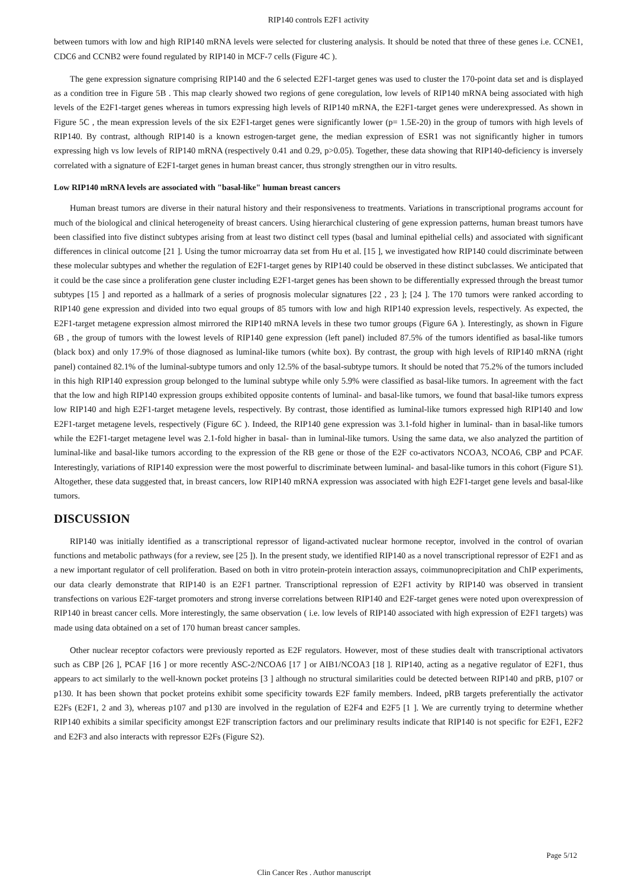RIP140 controls E2F1 activity
between tumors with low and high RIP140 mRNA levels were selected for clustering analysis. It should be noted that three of these genes i.e. CCNE1, CDC6 and CCNB2 were found regulated by RIP140 in MCF-7 cells (Figure 4C ).
The gene expression signature comprising RIP140 and the 6 selected E2F1-target genes was used to cluster the 170-point data set and is displayed as a condition tree in Figure 5B . This map clearly showed two regions of gene coregulation, low levels of RIP140 mRNA being associated with high levels of the E2F1-target genes whereas in tumors expressing high levels of RIP140 mRNA, the E2F1-target genes were underexpressed. As shown in Figure 5C , the mean expression levels of the six E2F1-target genes were significantly lower (p= 1.5E-20) in the group of tumors with high levels of RIP140. By contrast, although RIP140 is a known estrogen-target gene, the median expression of ESR1 was not significantly higher in tumors expressing high vs low levels of RIP140 mRNA (respectively 0.41 and 0.29, p>0.05). Together, these data showing that RIP140-deficiency is inversely correlated with a signature of E2F1-target genes in human breast cancer, thus strongly strengthen our in vitro results.
Low RIP140 mRNA levels are associated with "basal-like" human breast cancers
Human breast tumors are diverse in their natural history and their responsiveness to treatments. Variations in transcriptional programs account for much of the biological and clinical heterogeneity of breast cancers. Using hierarchical clustering of gene expression patterns, human breast tumors have been classified into five distinct subtypes arising from at least two distinct cell types (basal and luminal epithelial cells) and associated with significant differences in clinical outcome [21 ]. Using the tumor microarray data set from Hu et al. [15 ], we investigated how RIP140 could discriminate between these molecular subtypes and whether the regulation of E2F1-target genes by RIP140 could be observed in these distinct subclasses. We anticipated that it could be the case since a proliferation gene cluster including E2F1-target genes has been shown to be differentially expressed through the breast tumor subtypes [15 ] and reported as a hallmark of a series of prognosis molecular signatures [22 , 23 ]; [24 ]. The 170 tumors were ranked according to RIP140 gene expression and divided into two equal groups of 85 tumors with low and high RIP140 expression levels, respectively. As expected, the E2F1-target metagene expression almost mirrored the RIP140 mRNA levels in these two tumor groups (Figure 6A ). Interestingly, as shown in Figure 6B , the group of tumors with the lowest levels of RIP140 gene expression (left panel) included 87.5% of the tumors identified as basal-like tumors (black box) and only 17.9% of those diagnosed as luminal-like tumors (white box). By contrast, the group with high levels of RIP140 mRNA (right panel) contained 82.1% of the luminal-subtype tumors and only 12.5% of the basal-subtype tumors. It should be noted that 75.2% of the tumors included in this high RIP140 expression group belonged to the luminal subtype while only 5.9% were classified as basal-like tumors. In agreement with the fact that the low and high RIP140 expression groups exhibited opposite contents of luminal- and basal-like tumors, we found that basal-like tumors express low RIP140 and high E2F1-target metagene levels, respectively. By contrast, those identified as luminal-like tumors expressed high RIP140 and low E2F1-target metagene levels, respectively (Figure 6C ). Indeed, the RIP140 gene expression was 3.1-fold higher in luminal- than in basal-like tumors while the E2F1-target metagene level was 2.1-fold higher in basal- than in luminal-like tumors. Using the same data, we also analyzed the partition of luminal-like and basal-like tumors according to the expression of the RB gene or those of the E2F co-activators NCOA3, NCOA6, CBP and PCAF. Interestingly, variations of RIP140 expression were the most powerful to discriminate between luminal- and basal-like tumors in this cohort (Figure S1). Altogether, these data suggested that, in breast cancers, low RIP140 mRNA expression was associated with high E2F1-target gene levels and basal-like tumors.
DISCUSSION
RIP140 was initially identified as a transcriptional repressor of ligand-activated nuclear hormone receptor, involved in the control of ovarian functions and metabolic pathways (for a review, see [25 ]). In the present study, we identified RIP140 as a novel transcriptional repressor of E2F1 and as a new important regulator of cell proliferation. Based on both in vitro protein-protein interaction assays, coimmunoprecipitation and ChIP experiments, our data clearly demonstrate that RIP140 is an E2F1 partner. Transcriptional repression of E2F1 activity by RIP140 was observed in transient transfections on various E2F-target promoters and strong inverse correlations between RIP140 and E2F-target genes were noted upon overexpression of RIP140 in breast cancer cells. More interestingly, the same observation ( i.e. low levels of RIP140 associated with high expression of E2F1 targets) was made using data obtained on a set of 170 human breast cancer samples.
Other nuclear receptor cofactors were previously reported as E2F regulators. However, most of these studies dealt with transcriptional activators such as CBP [26 ], PCAF [16 ] or more recently ASC-2/NCOA6 [17 ] or AIB1/NCOA3 [18 ]. RIP140, acting as a negative regulator of E2F1, thus appears to act similarly to the well-known pocket proteins [3 ] although no structural similarities could be detected between RIP140 and pRB, p107 or p130. It has been shown that pocket proteins exhibit some specificity towards E2F family members. Indeed, pRB targets preferentially the activator E2Fs (E2F1, 2 and 3), whereas p107 and p130 are involved in the regulation of E2F4 and E2F5 [1 ]. We are currently trying to determine whether RIP140 exhibits a similar specificity amongst E2F transcription factors and our preliminary results indicate that RIP140 is not specific for E2F1, E2F2 and E2F3 and also interacts with repressor E2Fs (Figure S2).
Page 5/12
Clin Cancer Res . Author manuscript